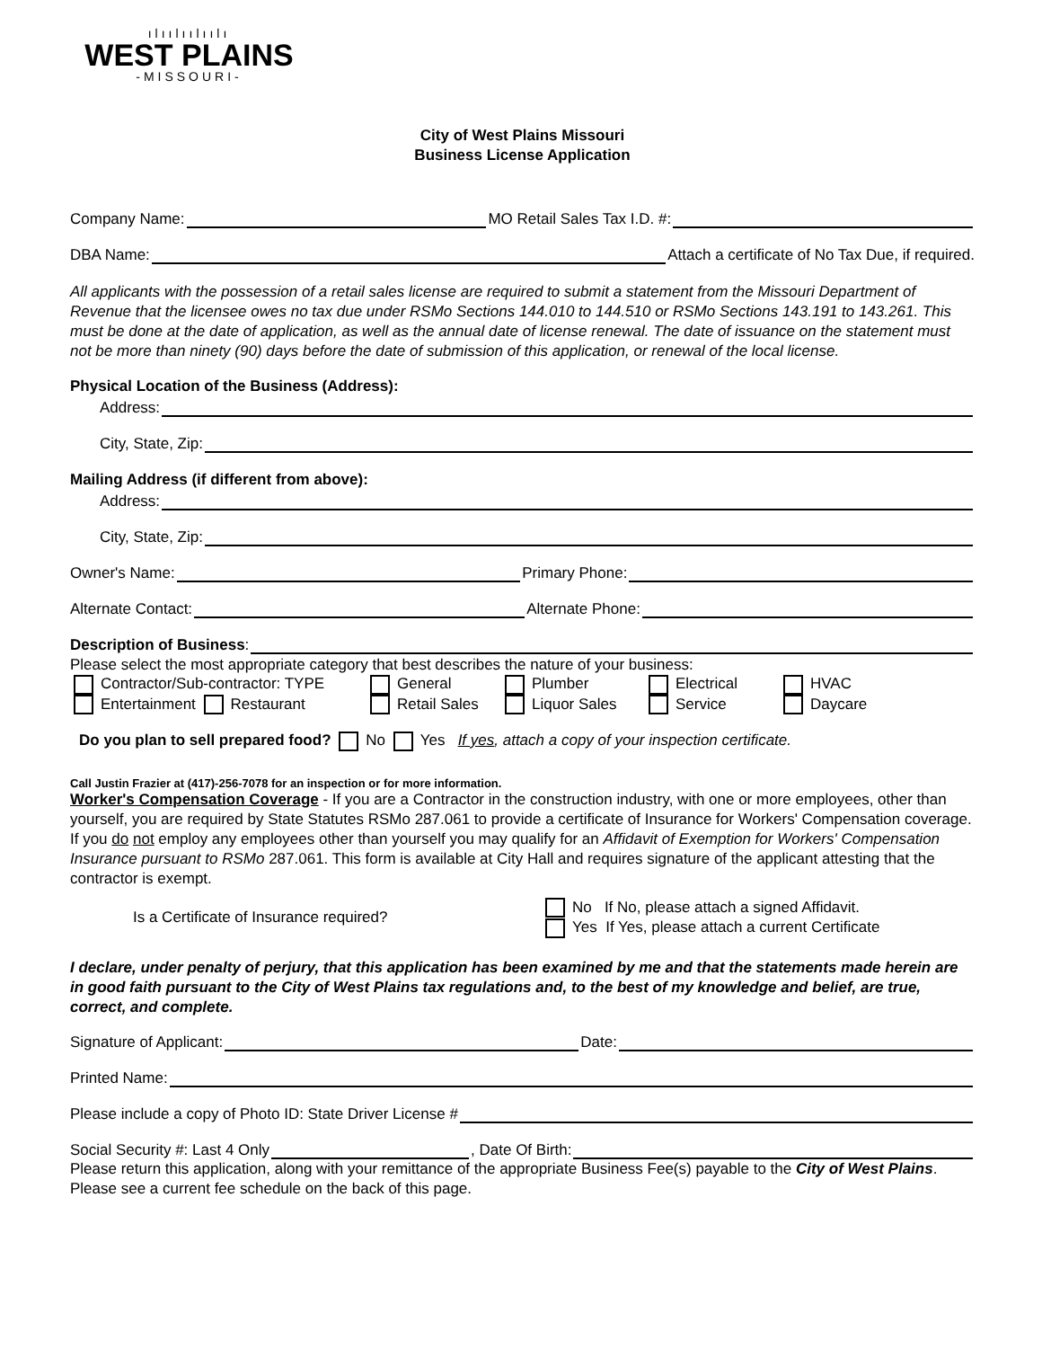ılıılıılıılı
WEST PLAINS
-MISSOURI-
City of West Plains Missouri
Business License Application
Company Name: MO Retail Sales Tax I.D. #:
DBA Name: Attach a certificate of No Tax Due, if required.
All applicants with the possession of a retail sales license are required to submit a statement from the Missouri Department of Revenue that the licensee owes no tax due under RSMo Sections 144.010 to 144.510 or RSMo Sections 143.191 to 143.261. This must be done at the date of application, as well as the annual date of license renewal. The date of issuance on the statement must not be more than ninety (90) days before the date of submission of this application, or renewal of the local license.
Physical Location of the Business (Address):
Address:
City, State, Zip:
Mailing Address (if different from above):
Address:
City, State, Zip:
Owner's Name: Primary Phone:
Alternate Contact: Alternate Phone:
Description of Business:
Please select the most appropriate category that best describes the nature of your business:
Contractor/Sub-contractor: TYPE General Plumber Electrical HVAC Entertainment Restaurant Retail Sales Liquor Sales Service Daycare
Do you plan to sell prepared food? No Yes If yes, attach a copy of your inspection certificate.
Call Justin Frazier at (417)-256-7078 for an inspection or for more information.
Worker's Compensation Coverage - If you are a Contractor in the construction industry, with one or more employees, other than yourself, you are required by State Statutes RSMo 287.061 to provide a certificate of Insurance for Workers' Compensation coverage. If you do not employ any employees other than yourself you may qualify for an Affidavit of Exemption for Workers' Compensation Insurance pursuant to RSMo 287.061. This form is available at City Hall and requires signature of the applicant attesting that the contractor is exempt.
Is a Certificate of Insurance required? No If No, please attach a signed Affidavit.
Yes If Yes, please attach a current Certificate
I declare, under penalty of perjury, that this application has been examined by me and that the statements made herein are in good faith pursuant to the City of West Plains tax regulations and, to the best of my knowledge and belief, are true, correct, and complete.
Signature of Applicant: Date:
Printed Name:
Please include a copy of Photo ID: State Driver License #
Social Security #: Last 4 Only , Date Of Birth:
Please return this application, along with your remittance of the appropriate Business Fee(s) payable to the City of West Plains. Please see a current fee schedule on the back of this page.